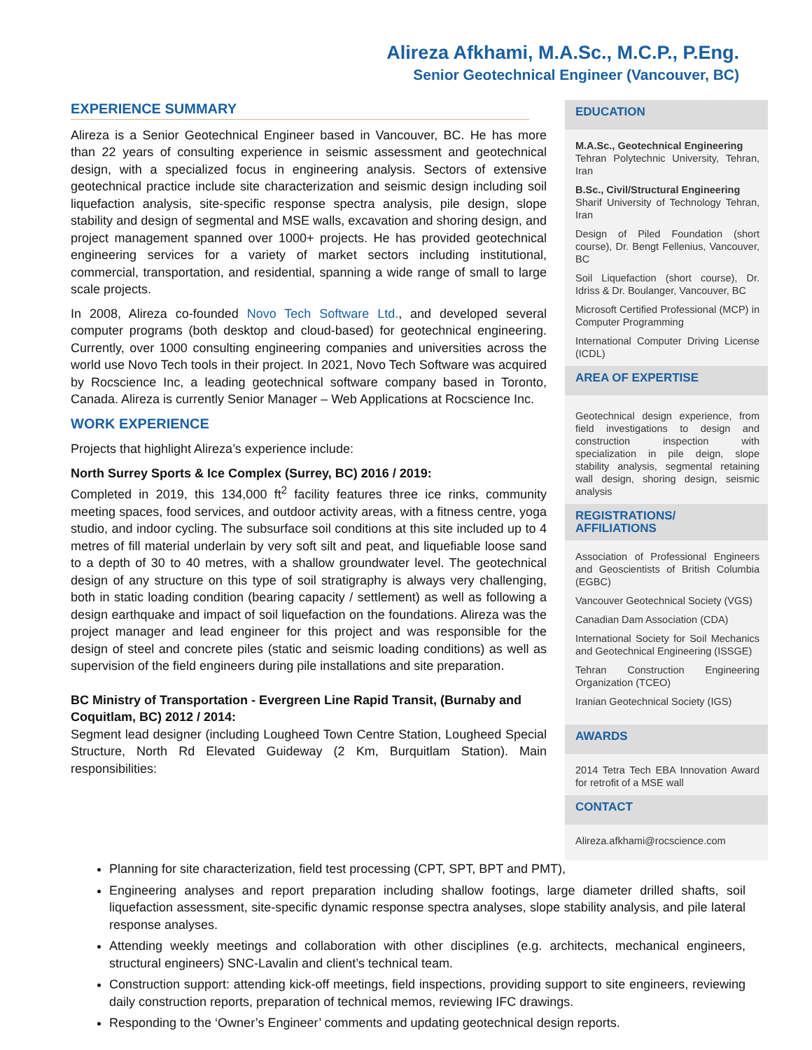Alireza Afkhami, M.A.Sc., M.C.P., P.Eng.
Senior Geotechnical Engineer (Vancouver, BC)
EXPERIENCE SUMMARY
Alireza is a Senior Geotechnical Engineer based in Vancouver, BC. He has more than 22 years of consulting experience in seismic assessment and geotechnical design, with a specialized focus in engineering analysis. Sectors of extensive geotechnical practice include site characterization and seismic design including soil liquefaction analysis, site-specific response spectra analysis, pile design, slope stability and design of segmental and MSE walls, excavation and shoring design, and project management spanned over 1000+ projects. He has provided geotechnical engineering services for a variety of market sectors including institutional, commercial, transportation, and residential, spanning a wide range of small to large scale projects.
In 2008, Alireza co-founded Novo Tech Software Ltd., and developed several computer programs (both desktop and cloud-based) for geotechnical engineering. Currently, over 1000 consulting engineering companies and universities across the world use Novo Tech tools in their project. In 2021, Novo Tech Software was acquired by Rocscience Inc, a leading geotechnical software company based in Toronto, Canada. Alireza is currently Senior Manager – Web Applications at Rocscience Inc.
WORK EXPERIENCE
Projects that highlight Alireza’s experience include:
North Surrey Sports & Ice Complex (Surrey, BC) 2016 / 2019:
Completed in 2019, this 134,000 ft<sup>2</sup> facility features three ice rinks, community meeting spaces, food services, and outdoor activity areas, with a fitness centre, yoga studio, and indoor cycling. The subsurface soil conditions at this site included up to 4 metres of fill material underlain by very soft silt and peat, and liquefiable loose sand to a depth of 30 to 40 metres, with a shallow groundwater level. The geotechnical design of any structure on this type of soil stratigraphy is always very challenging, both in static loading condition (bearing capacity / settlement) as well as following a design earthquake and impact of soil liquefaction on the foundations. Alireza was the project manager and lead engineer for this project and was responsible for the design of steel and concrete piles (static and seismic loading conditions) as well as supervision of the field engineers during pile installations and site preparation.
BC Ministry of Transportation - Evergreen Line Rapid Transit, (Burnaby and Coquitlam, BC) 2012 / 2014:
Segment lead designer (including Lougheed Town Centre Station, Lougheed Special Structure, North Rd Elevated Guideway (2 Km, Burquitlam Station). Main responsibilities:
EDUCATION
M.A.Sc., Geotechnical Engineering
Tehran Polytechnic University, Tehran, Iran
B.Sc., Civil/Structural Engineering
Sharif University of Technology Tehran, Iran
Design of Piled Foundation (short course), Dr. Bengt Fellenius, Vancouver, BC
Soil Liquefaction (short course), Dr. Idriss & Dr. Boulanger, Vancouver, BC
Microsoft Certified Professional (MCP) in Computer Programming
International Computer Driving License (ICDL)
AREA OF EXPERTISE
Geotechnical design experience, from field investigations to design and construction inspection with specialization in pile deign, slope stability analysis, segmental retaining wall design, shoring design, seismic analysis
REGISTRATIONS/
AFFILIATIONS
Association of Professional Engineers and Geoscientists of British Columbia (EGBC)
Vancouver Geotechnical Society (VGS)
Canadian Dam Association (CDA)
International Society for Soil Mechanics and Geotechnical Engineering (ISSGE)
Tehran Construction Engineering Organization (TCEO)
Iranian Geotechnical Society (IGS)
AWARDS
2014 Tetra Tech EBA Innovation Award for retrofit of a MSE wall
CONTACT
Alireza.afkhami@rocscience.com
Planning for site characterization, field test processing (CPT, SPT, BPT and PMT),
Engineering analyses and report preparation including shallow footings, large diameter drilled shafts, soil liquefaction assessment, site-specific dynamic response spectra analyses, slope stability analysis, and pile lateral response analyses.
Attending weekly meetings and collaboration with other disciplines (e.g. architects, mechanical engineers, structural engineers) SNC-Lavalin and client’s technical team.
Construction support: attending kick-off meetings, field inspections, providing support to site engineers, reviewing daily construction reports, preparation of technical memos, reviewing IFC drawings.
Responding to the ‘Owner’s Engineer’ comments and updating geotechnical design reports.